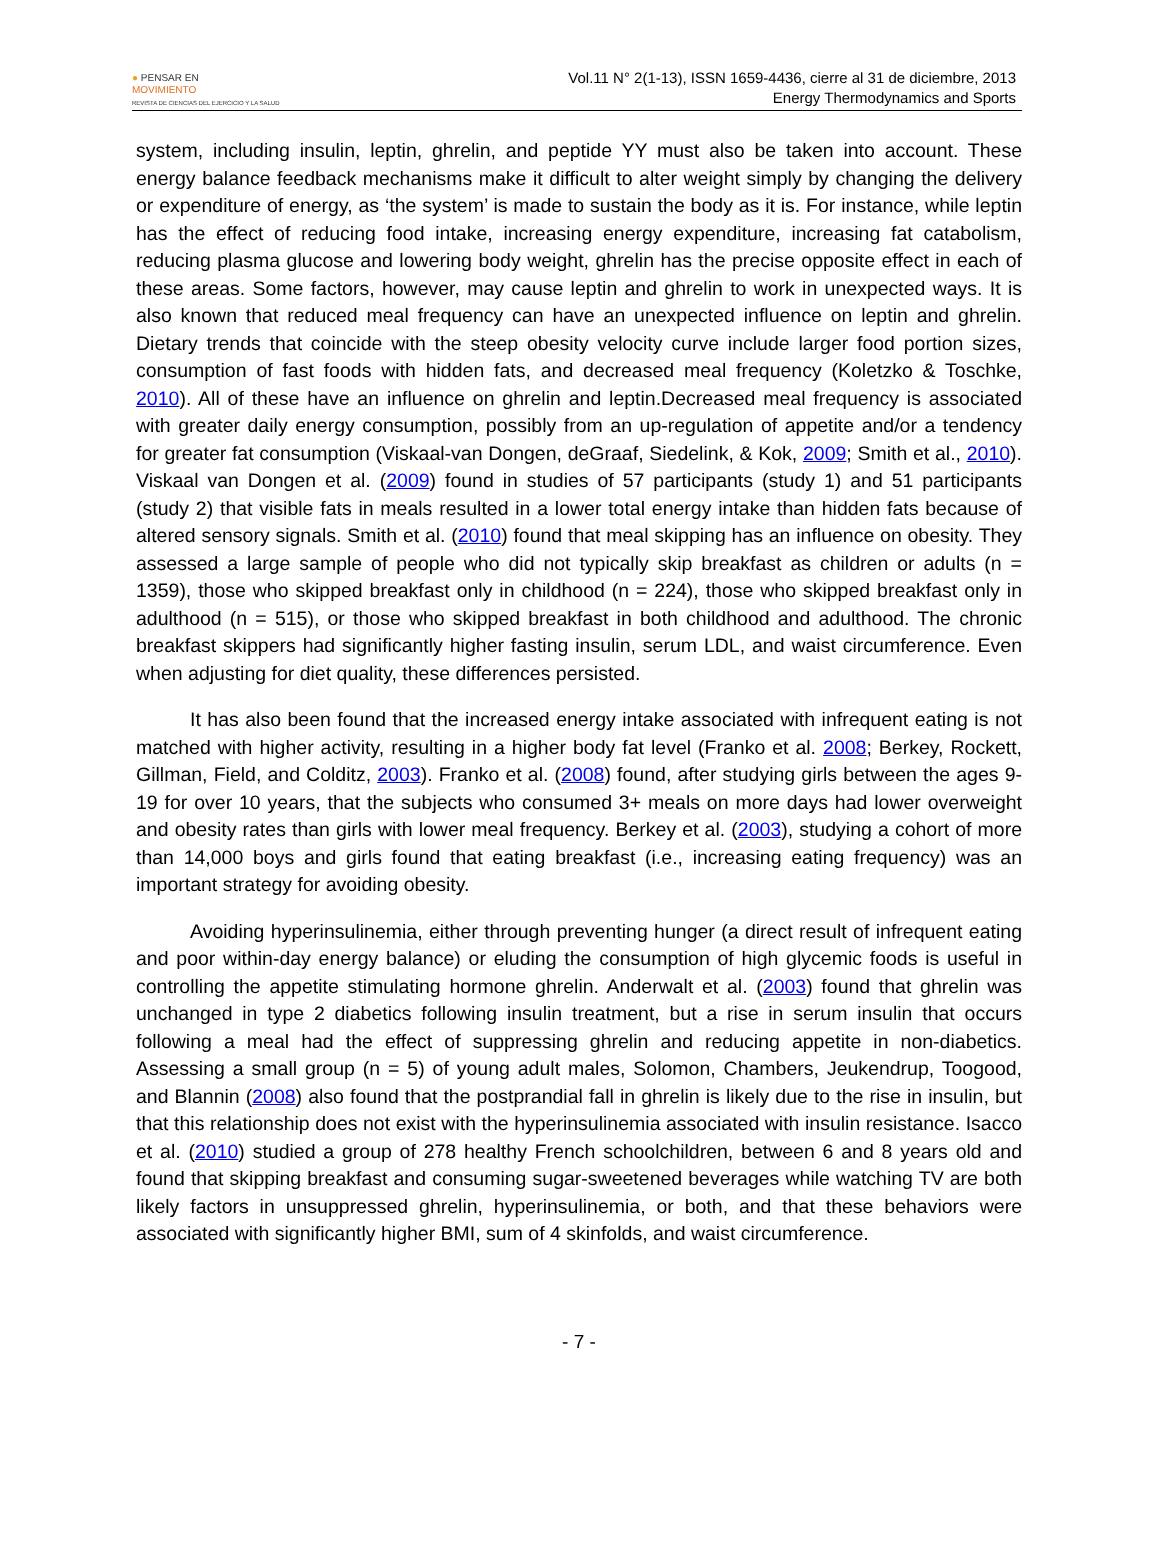● PENSAR EN
MOVIMIENTO
REVISTA DE CIENCIAS DEL EJERCICIO Y LA SALUD
Vol.11 N° 2(1-13), ISSN 1659-4436, cierre al 31 de diciembre, 2013
Energy Thermodynamics and Sports
system, including insulin, leptin, ghrelin, and peptide YY must also be taken into account. These energy balance feedback mechanisms make it difficult to alter weight simply by changing the delivery or expenditure of energy, as ‘the system’ is made to sustain the body as it is. For instance, while leptin has the effect of reducing food intake, increasing energy expenditure, increasing fat catabolism, reducing plasma glucose and lowering body weight, ghrelin has the precise opposite effect in each of these areas. Some factors, however, may cause leptin and ghrelin to work in unexpected ways. It is also known that reduced meal frequency can have an unexpected influence on leptin and ghrelin. Dietary trends that coincide with the steep obesity velocity curve include larger food portion sizes, consumption of fast foods with hidden fats, and decreased meal frequency (Koletzko & Toschke, 2010). All of these have an influence on ghrelin and leptin.Decreased meal frequency is associated with greater daily energy consumption, possibly from an up-regulation of appetite and/or a tendency for greater fat consumption (Viskaal-van Dongen, deGraaf, Siedelink, & Kok, 2009; Smith et al., 2010). Viskaal van Dongen et al. (2009) found in studies of 57 participants (study 1) and 51 participants (study 2) that visible fats in meals resulted in a lower total energy intake than hidden fats because of altered sensory signals. Smith et al. (2010) found that meal skipping has an influence on obesity. They assessed a large sample of people who did not typically skip breakfast as children or adults (n = 1359), those who skipped breakfast only in childhood (n = 224), those who skipped breakfast only in adulthood (n = 515), or those who skipped breakfast in both childhood and adulthood. The chronic breakfast skippers had significantly higher fasting insulin, serum LDL, and waist circumference. Even when adjusting for diet quality, these differences persisted.
It has also been found that the increased energy intake associated with infrequent eating is not matched with higher activity, resulting in a higher body fat level (Franko et al. 2008; Berkey, Rockett, Gillman, Field, and Colditz, 2003). Franko et al. (2008) found, after studying girls between the ages 9-19 for over 10 years, that the subjects who consumed 3+ meals on more days had lower overweight and obesity rates than girls with lower meal frequency. Berkey et al. (2003), studying a cohort of more than 14,000 boys and girls found that eating breakfast (i.e., increasing eating frequency) was an important strategy for avoiding obesity.
Avoiding hyperinsulinemia, either through preventing hunger (a direct result of infrequent eating and poor within-day energy balance) or eluding the consumption of high glycemic foods is useful in controlling the appetite stimulating hormone ghrelin. Anderwalt et al. (2003) found that ghrelin was unchanged in type 2 diabetics following insulin treatment, but a rise in serum insulin that occurs following a meal had the effect of suppressing ghrelin and reducing appetite in non-diabetics. Assessing a small group (n = 5) of young adult males, Solomon, Chambers, Jeukendrup, Toogood, and Blannin (2008) also found that the postprandial fall in ghrelin is likely due to the rise in insulin, but that this relationship does not exist with the hyperinsulinemia associated with insulin resistance. Isacco et al. (2010) studied a group of 278 healthy French schoolchildren, between 6 and 8 years old and found that skipping breakfast and consuming sugar-sweetened beverages while watching TV are both likely factors in unsuppressed ghrelin, hyperinsulinemia, or both, and that these behaviors were associated with significantly higher BMI, sum of 4 skinfolds, and waist circumference.
- 7 -